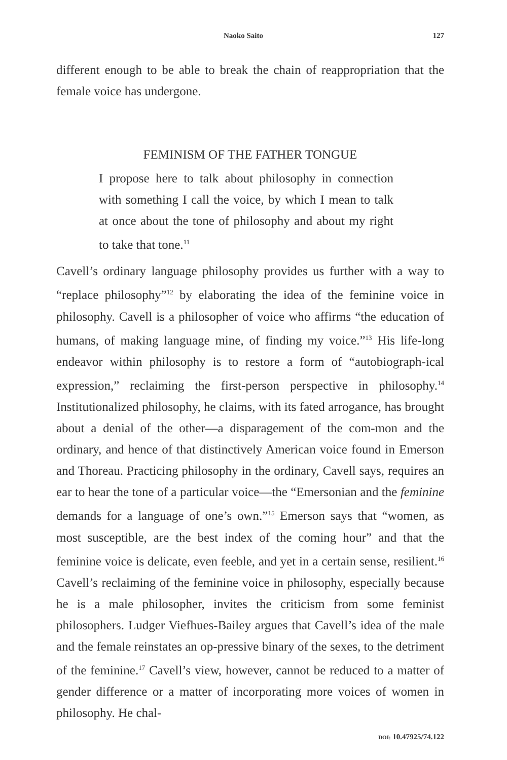Naoko Saito 127
different enough to be able to break the chain of reappropriation that the female voice has undergone.
FEMINISM OF THE FATHER TONGUE
I propose here to talk about philosophy in connection with something I call the voice, by which I mean to talk at once about the tone of philosophy and about my right to take that tone.<sup>11</sup>
Cavell’s ordinary language philosophy provides us further with a way to “replace philosophy”<sup>12</sup> by elaborating the idea of the feminine voice in philosophy. Cavell is a philosopher of voice who affirms “the education of humans, of making language mine, of finding my voice.”<sup>13</sup> His life-long endeavor within philosophy is to restore a form of “autobiograph-ical expression,” reclaiming the first-person perspective in philosophy.<sup>14</sup> Institutionalized philosophy, he claims, with its fated arrogance, has brought about a denial of the other—a disparagement of the com-mon and the ordinary, and hence of that distinctively American voice found in Emerson and Thoreau. Practicing philosophy in the ordinary, Cavell says, requires an ear to hear the tone of a particular voice—the “Emersonian and the feminine demands for a language of one’s own.”<sup>15</sup> Emerson says that “women, as most susceptible, are the best index of the coming hour” and that the feminine voice is delicate, even feeble, and yet in a certain sense, resilient.<sup>16</sup> Cavell’s reclaiming of the feminine voice in philosophy, especially because he is a male philosopher, invites the criticism from some feminist philosophers. Ludger Viefhues-Bailey argues that Cavell’s idea of the male and the female reinstates an op-pressive binary of the sexes, to the detriment of the feminine.<sup>17</sup> Cavell’s view, however, cannot be reduced to a matter of gender difference or a matter of incorporating more voices of women in philosophy. He chal-
DOI: 10.47925/74.122